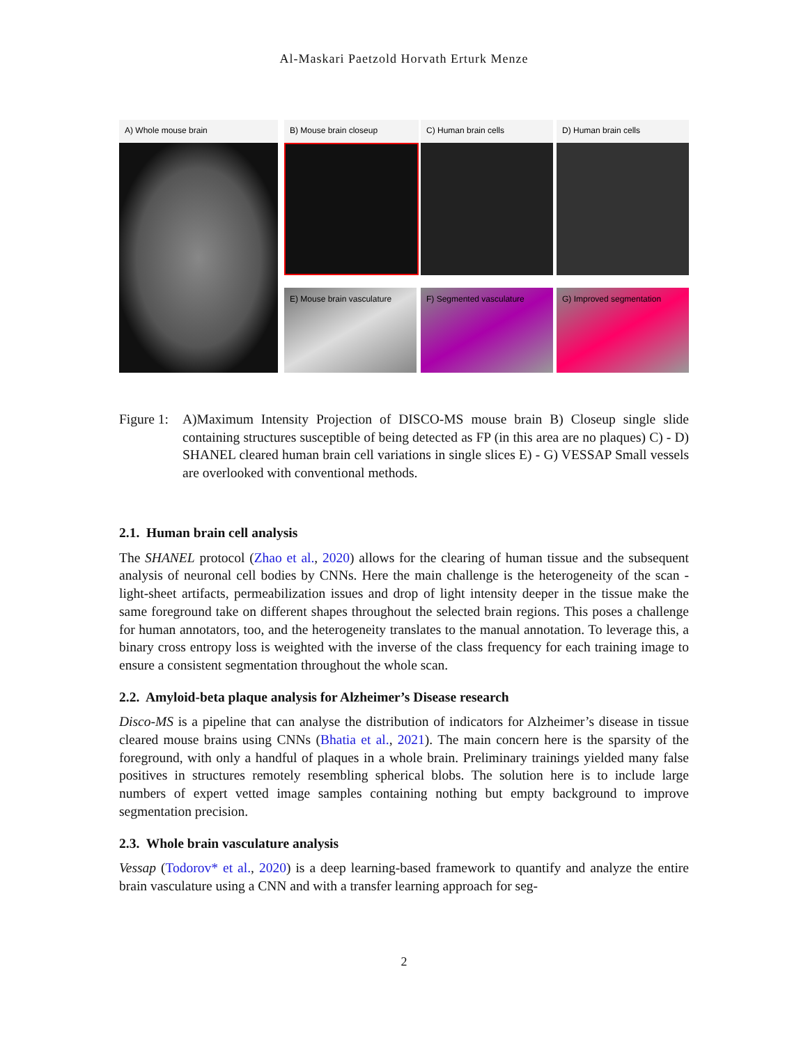Al-Maskari Paetzold Horvath Erturk Menze
A) Whole mouse brain B) Mouse brain closeup C) Human brain cells D) Human brain cells
E) Mouse brain vasculature F) Segmented vasculature G) Improved segmentation
Figure 1:
A)Maximum Intensity Projection of DISCO-MS mouse brain B) Closeup single slide containing structures susceptible of being detected as FP (in this area are no plaques) C) - D) SHANEL cleared human brain cell variations in single slices E) - G) VESSAP Small vessels are overlooked with conventional methods.
2.1. Human brain cell analysis
The SHANEL protocol (Zhao et al., 2020) allows for the clearing of human tissue and the subsequent analysis of neuronal cell bodies by CNNs. Here the main challenge is the heterogeneity of the scan - light-sheet artifacts, permeabilization issues and drop of light intensity deeper in the tissue make the same foreground take on different shapes throughout the selected brain regions. This poses a challenge for human annotators, too, and the heterogeneity translates to the manual annotation. To leverage this, a binary cross entropy loss is weighted with the inverse of the class frequency for each training image to ensure a consistent segmentation throughout the whole scan.
2.2. Amyloid-beta plaque analysis for Alzheimer’s Disease research
Disco-MS is a pipeline that can analyse the distribution of indicators for Alzheimer’s disease in tissue cleared mouse brains using CNNs (Bhatia et al., 2021). The main concern here is the sparsity of the foreground, with only a handful of plaques in a whole brain. Preliminary trainings yielded many false positives in structures remotely resembling spherical blobs. The solution here is to include large numbers of expert vetted image samples containing nothing but empty background to improve segmentation precision.
2.3. Whole brain vasculature analysis
Vessap (Todorov* et al., 2020) is a deep learning-based framework to quantify and analyze the entire brain vasculature using a CNN and with a transfer learning approach for seg-
2